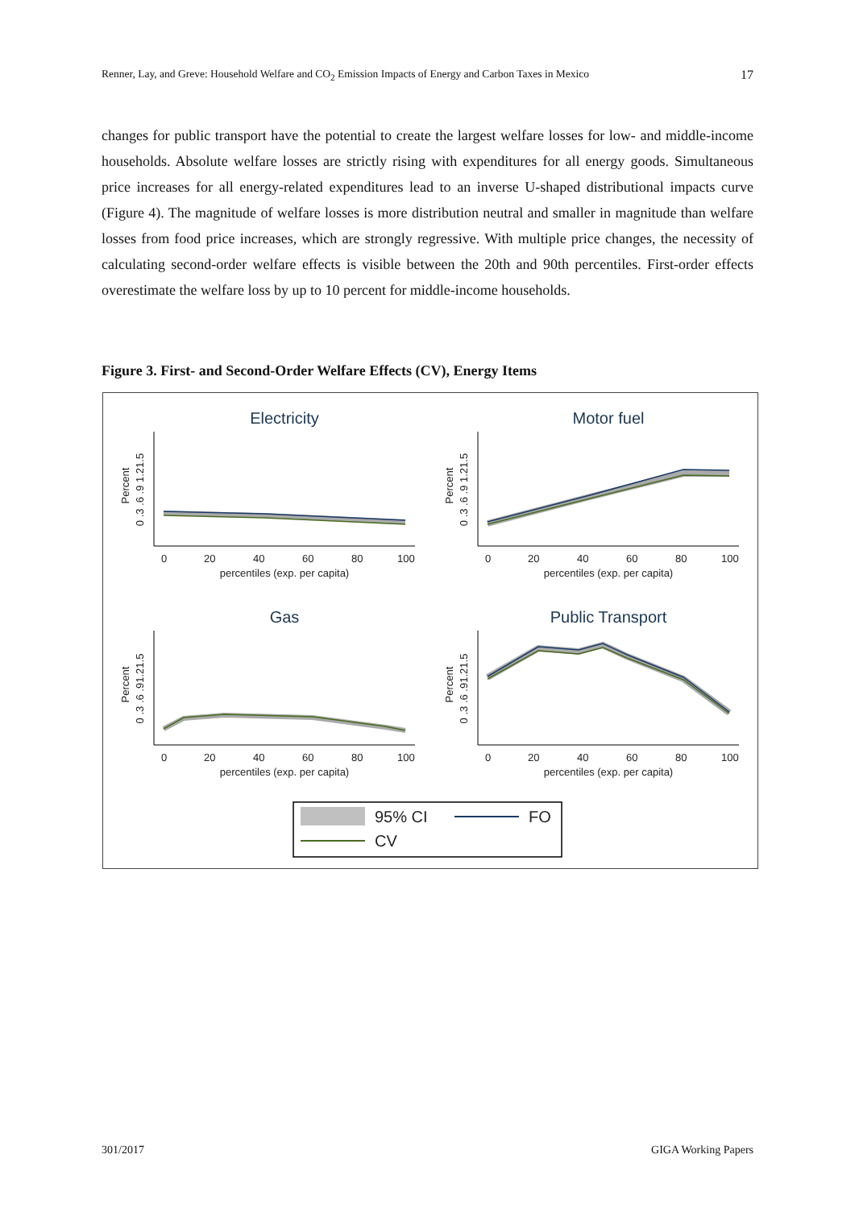Renner, Lay, and Greve: Household Welfare and CO<sub>2</sub> Emission Impacts of Energy and Carbon Taxes in Mexico 17
changes for public transport have the potential to create the largest welfare losses for low- and middle-income households. Absolute welfare losses are strictly rising with expenditures for all energy goods. Simultaneous price increases for all energy-related expenditures lead to an inverse U-shaped distributional impacts curve (Figure 4). The magnitude of welfare losses is more distribution neutral and smaller in magnitude than welfare losses from food price in­creases, which are strongly regressive. With multiple price changes, the necessity of calculat­ing second-order welfare effects is visible between the 20th and 90th percentiles. First-order effects overestimate the welfare loss by up to 10 percent for middle-income households.
Figure 3. First- and Second-Order Welfare Effects (CV), Energy Items
Electricity
Percent
0 .3 .6 .9 1.21.5
0
20
40
60
80
100
percentiles (exp. per capita)
Motor fuel
Percent
0 .3 .6 .9 1.21.5
0
20
40
60
80
100
percentiles (exp. per capita)
Gas
Percent
0 .3 .6 .91.21.5
0
20
40
60
80
100
percentiles (exp. per capita)
Public Transport
Percent
0 .3 .6 .91.21.5
0
20
40
60
80
100
percentiles (exp. per capita)
95% CI
FO
CV
301/2017 GIGA Working Papers